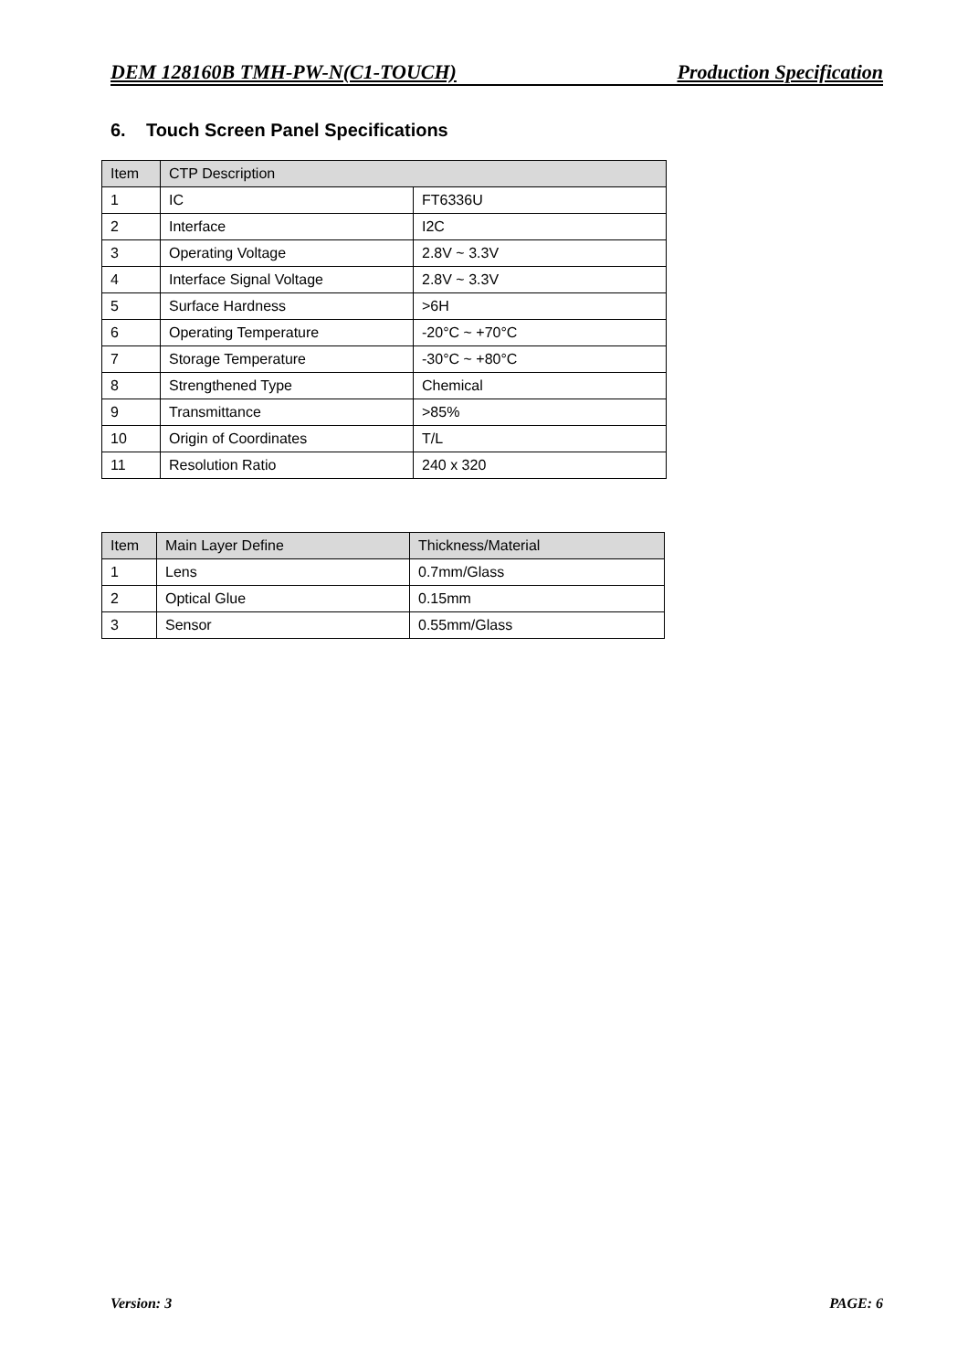DEM 128160B TMH-PW-N(C1-TOUCH) Production Specification
6. Touch Screen Panel Specifications
| Item | CTP Description | |
| --- | --- | --- |
| 1 | IC | FT6336U |
| 2 | Interface | I2C |
| 3 | Operating Voltage | 2.8V ~ 3.3V |
| 4 | Interface Signal Voltage | 2.8V ~ 3.3V |
| 5 | Surface Hardness | >6H |
| 6 | Operating Temperature | -20°C ~ +70°C |
| 7 | Storage Temperature | -30°C ~ +80°C |
| 8 | Strengthened Type | Chemical |
| 9 | Transmittance | >85% |
| 10 | Origin of Coordinates | T/L |
| 11 | Resolution Ratio | 240 x 320 |
| Item | Main Layer Define | Thickness/Material |
| --- | --- | --- |
| 1 | Lens | 0.7mm/Glass |
| 2 | Optical Glue | 0.15mm |
| 3 | Sensor | 0.55mm/Glass |
Version: 3 PAGE: 6